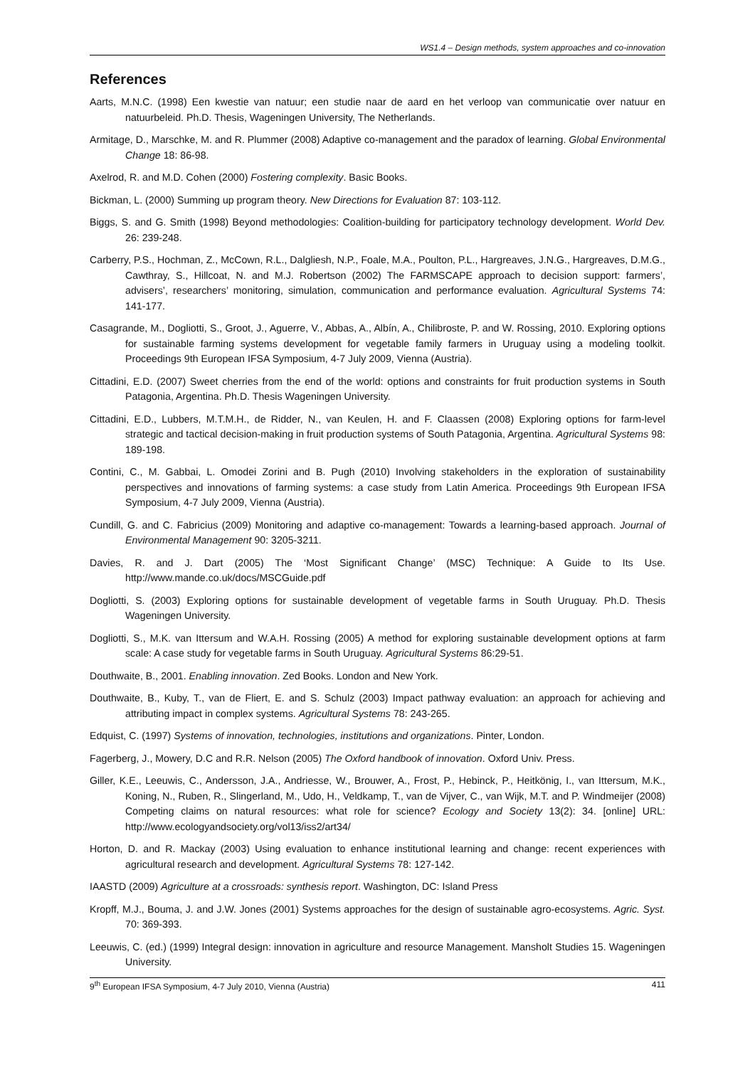WS1.4 – Design methods, system approaches and co-innovation
References
Aarts, M.N.C. (1998) Een kwestie van natuur; een studie naar de aard en het verloop van communicatie over natuur en natuurbeleid. Ph.D. Thesis, Wageningen University, The Netherlands.
Armitage, D., Marschke, M. and R. Plummer (2008) Adaptive co-management and the paradox of learning. Global Environmental Change 18: 86-98.
Axelrod, R. and M.D. Cohen (2000) Fostering complexity. Basic Books.
Bickman, L. (2000) Summing up program theory. New Directions for Evaluation 87: 103-112.
Biggs, S. and G. Smith (1998) Beyond methodologies: Coalition-building for participatory technology development. World Dev. 26: 239-248.
Carberry, P.S., Hochman, Z., McCown, R.L., Dalgliesh, N.P., Foale, M.A., Poulton, P.L., Hargreaves, J.N.G., Hargreaves, D.M.G., Cawthray, S., Hillcoat, N. and M.J. Robertson (2002) The FARMSCAPE approach to decision support: farmers’, advisers’, researchers’ monitoring, simulation, communication and performance evaluation. Agricultural Systems 74: 141-177.
Casagrande, M., Dogliotti, S., Groot, J., Aguerre, V., Abbas, A., Albín, A., Chilibroste, P. and W. Rossing, 2010. Exploring options for sustainable farming systems development for vegetable family farmers in Uruguay using a modeling toolkit. Proceedings 9th European IFSA Symposium, 4-7 July 2009, Vienna (Austria).
Cittadini, E.D. (2007) Sweet cherries from the end of the world: options and constraints for fruit production systems in South Patagonia, Argentina. Ph.D. Thesis Wageningen University.
Cittadini, E.D., Lubbers, M.T.M.H., de Ridder, N., van Keulen, H. and F. Claassen (2008) Exploring options for farm-level strategic and tactical decision-making in fruit production systems of South Patagonia, Argentina. Agricultural Systems 98: 189-198.
Contini, C., M. Gabbai, L. Omodei Zorini and B. Pugh (2010) Involving stakeholders in the exploration of sustainability perspectives and innovations of farming systems: a case study from Latin America. Proceedings 9th European IFSA Symposium, 4-7 July 2009, Vienna (Austria).
Cundill, G. and C. Fabricius (2009) Monitoring and adaptive co-management: Towards a learning-based approach. Journal of Environmental Management 90: 3205-3211.
Davies, R. and J. Dart (2005) The ‘Most Significant Change’ (MSC) Technique: A Guide to Its Use. http://www.mande.co.uk/docs/MSCGuide.pdf
Dogliotti, S. (2003) Exploring options for sustainable development of vegetable farms in South Uruguay. Ph.D. Thesis Wageningen University.
Dogliotti, S., M.K. van Ittersum and W.A.H. Rossing (2005) A method for exploring sustainable development options at farm scale: A case study for vegetable farms in South Uruguay. Agricultural Systems 86:29-51.
Douthwaite, B., 2001. Enabling innovation. Zed Books. London and New York.
Douthwaite, B., Kuby, T., van de Fliert, E. and S. Schulz (2003) Impact pathway evaluation: an approach for achieving and attributing impact in complex systems. Agricultural Systems 78: 243-265.
Edquist, C. (1997) Systems of innovation, technologies, institutions and organizations. Pinter, London.
Fagerberg, J., Mowery, D.C and R.R. Nelson (2005) The Oxford handbook of innovation. Oxford Univ. Press.
Giller, K.E., Leeuwis, C., Andersson, J.A., Andriesse, W., Brouwer, A., Frost, P., Hebinck, P., Heitkönig, I., van Ittersum, M.K., Koning, N., Ruben, R., Slingerland, M., Udo, H., Veldkamp, T., van de Vijver, C., van Wijk, M.T. and P. Windmeijer (2008) Competing claims on natural resources: what role for science? Ecology and Society 13(2): 34. [online] URL: http://www.ecologyandsociety.org/vol13/iss2/art34/
Horton, D. and R. Mackay (2003) Using evaluation to enhance institutional learning and change: recent experiences with agricultural research and development. Agricultural Systems 78: 127-142.
IAASTD (2009) Agriculture at a crossroads: synthesis report. Washington, DC: Island Press
Kropff, M.J., Bouma, J. and J.W. Jones (2001) Systems approaches for the design of sustainable agro-ecosystems. Agric. Syst. 70: 369-393.
Leeuwis, C. (ed.) (1999) Integral design: innovation in agriculture and resource Management. Mansholt Studies 15. Wageningen University.
9<sup>th</sup> European IFSA Symposium, 4-7 July 2010, Vienna (Austria) 411